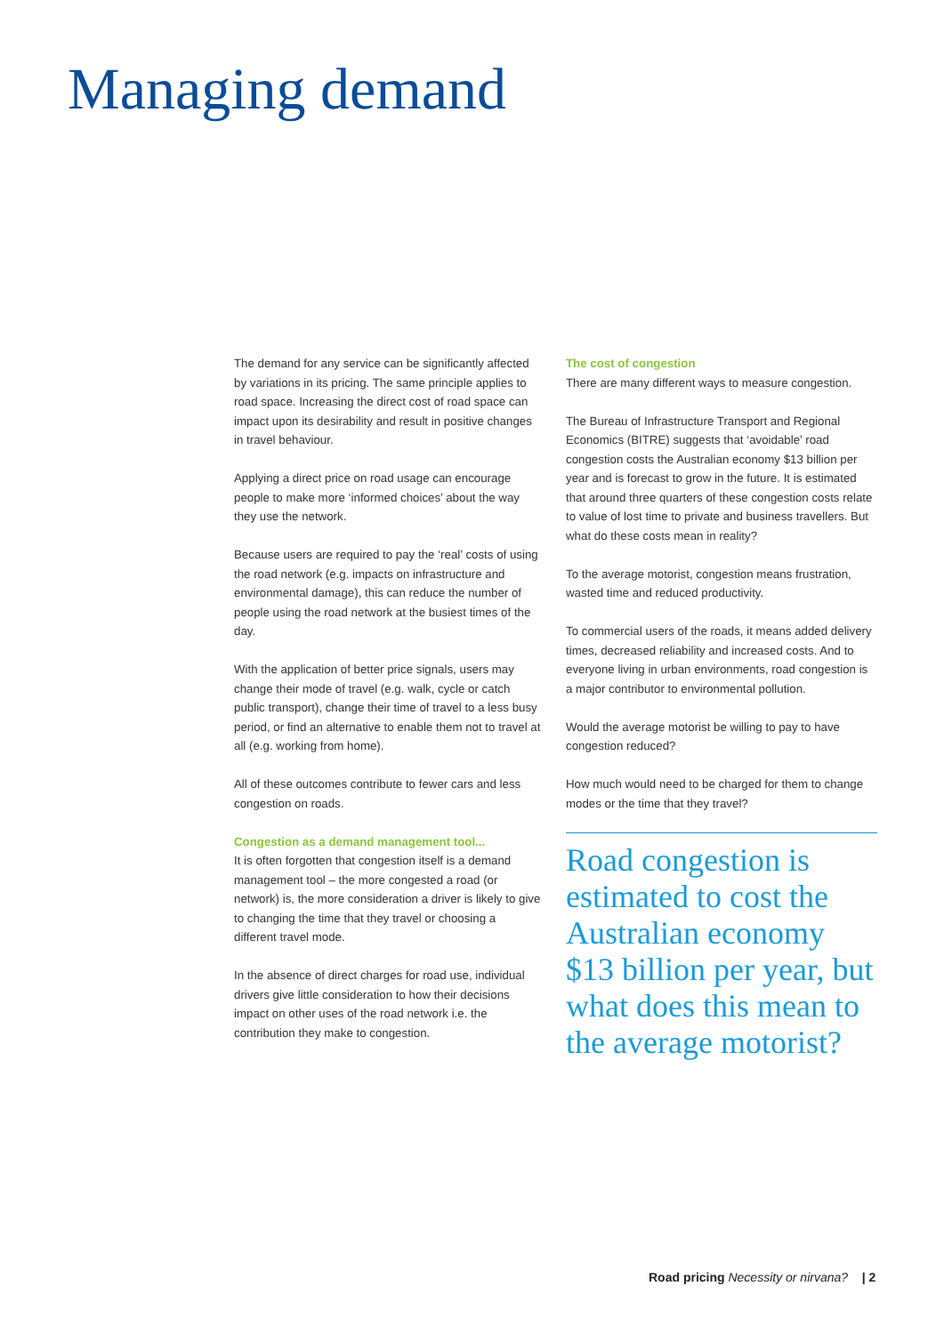Managing demand
The demand for any service can be significantly affected by variations in its pricing. The same principle applies to road space. Increasing the direct cost of road space can impact upon its desirability and result in positive changes in travel behaviour.
Applying a direct price on road usage can encourage people to make more ‘informed choices’ about the way they use the network.
Because users are required to pay the ‘real’ costs of using the road network (e.g. impacts on infrastructure and environmental damage), this can reduce the number of people using the road network at the busiest times of the day.
With the application of better price signals, users may change their mode of travel (e.g. walk, cycle or catch public transport), change their time of travel to a less busy period, or find an alternative to enable them not to travel at all (e.g. working from home).
All of these outcomes contribute to fewer cars and less congestion on roads.
Congestion as a demand management tool...
It is often forgotten that congestion itself is a demand management tool – the more congested a road (or network) is, the more consideration a driver is likely to give to changing the time that they travel or choosing a different travel mode.
In the absence of direct charges for road use, individual drivers give little consideration to how their decisions impact on other uses of the road network i.e. the contribution they make to congestion.
The cost of congestion
There are many different ways to measure congestion.
The Bureau of Infrastructure Transport and Regional Economics (BITRE) suggests that ‘avoidable’ road congestion costs the Australian economy $13 billion per year and is forecast to grow in the future. It is estimated that around three quarters of these congestion costs relate to value of lost time to private and business travellers. But what do these costs mean in reality?
To the average motorist, congestion means frustration, wasted time and reduced productivity.
To commercial users of the roads, it means added delivery times, decreased reliability and increased costs. And to everyone living in urban environments, road congestion is a major contributor to environmental pollution.
Would the average motorist be willing to pay to have congestion reduced?
How much would need to be charged for them to change modes or the time that they travel?
Road congestion is estimated to cost the Australian economy $13 billion per year, but what does this mean to the average motorist?
Road pricing Necessity or nirvana? | 2